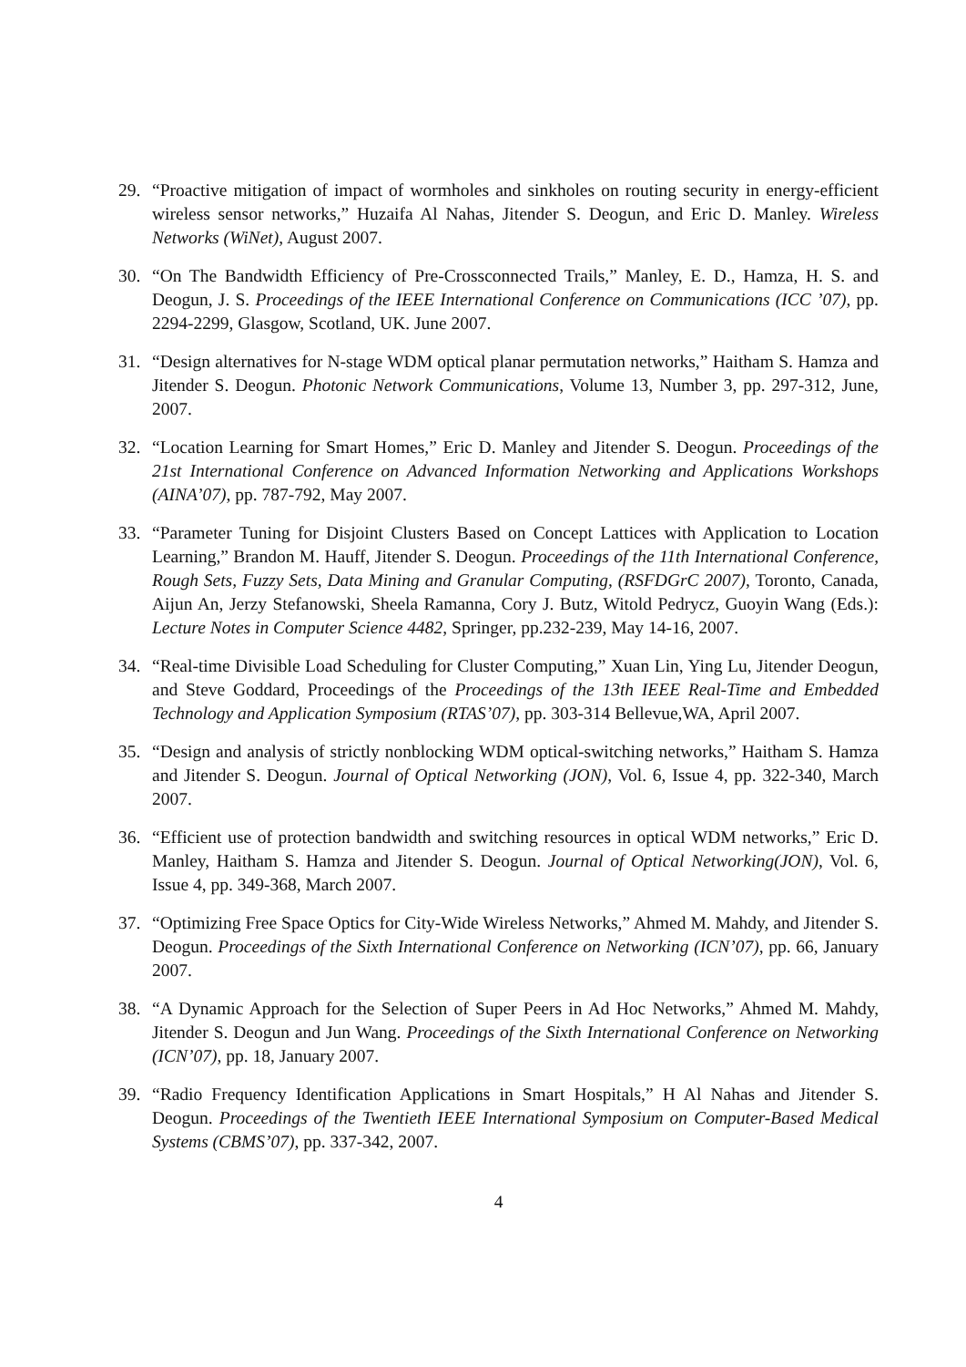29. “Proactive mitigation of impact of wormholes and sinkholes on routing security in energy-efficient wireless sensor networks,” Huzaifa Al Nahas, Jitender S. Deogun, and Eric D. Manley. Wireless Networks (WiNet), August 2007.
30. “On The Bandwidth Efficiency of Pre-Crossconnected Trails,” Manley, E. D., Hamza, H. S. and Deogun, J. S. Proceedings of the IEEE International Conference on Communications (ICC ’07), pp. 2294-2299, Glasgow, Scotland, UK. June 2007.
31. “Design alternatives for N-stage WDM optical planar permutation networks,” Haitham S. Hamza and Jitender S. Deogun. Photonic Network Communications, Volume 13, Number 3, pp. 297-312, June, 2007.
32. “Location Learning for Smart Homes,” Eric D. Manley and Jitender S. Deogun. Proceedings of the 21st International Conference on Advanced Information Networking and Applications Workshops (AINA’07), pp. 787-792, May 2007.
33. “Parameter Tuning for Disjoint Clusters Based on Concept Lattices with Application to Location Learning,” Brandon M. Hauff, Jitender S. Deogun. Proceedings of the 11th International Conference, Rough Sets, Fuzzy Sets, Data Mining and Granular Computing, (RSFDGrC 2007), Toronto, Canada, Aijun An, Jerzy Stefanowski, Sheela Ramanna, Cory J. Butz, Witold Pedrycz, Guoyin Wang (Eds.): Lecture Notes in Computer Science 4482, Springer, pp.232-239, May 14-16, 2007.
34. “Real-time Divisible Load Scheduling for Cluster Computing,” Xuan Lin, Ying Lu, Jitender Deogun, and Steve Goddard, Proceedings of the Proceedings of the 13th IEEE Real-Time and Embedded Technology and Application Symposium (RTAS’07), pp. 303-314 Bellevue,WA, April 2007.
35. “Design and analysis of strictly nonblocking WDM optical-switching networks,” Haitham S. Hamza and Jitender S. Deogun. Journal of Optical Networking (JON), Vol. 6, Issue 4, pp. 322-340, March 2007.
36. “Efficient use of protection bandwidth and switching resources in optical WDM networks,” Eric D. Manley, Haitham S. Hamza and Jitender S. Deogun. Journal of Optical Networking(JON), Vol. 6, Issue 4, pp. 349-368, March 2007.
37. “Optimizing Free Space Optics for City-Wide Wireless Networks,” Ahmed M. Mahdy, and Jitender S. Deogun. Proceedings of the Sixth International Conference on Networking (ICN’07), pp. 66, January 2007.
38. “A Dynamic Approach for the Selection of Super Peers in Ad Hoc Networks,” Ahmed M. Mahdy, Jitender S. Deogun and Jun Wang. Proceedings of the Sixth International Conference on Networking (ICN’07), pp. 18, January 2007.
39. “Radio Frequency Identification Applications in Smart Hospitals,” H Al Nahas and Jitender S. Deogun. Proceedings of the Twentieth IEEE International Symposium on Computer-Based Medical Systems (CBMS’07), pp. 337-342, 2007.
4